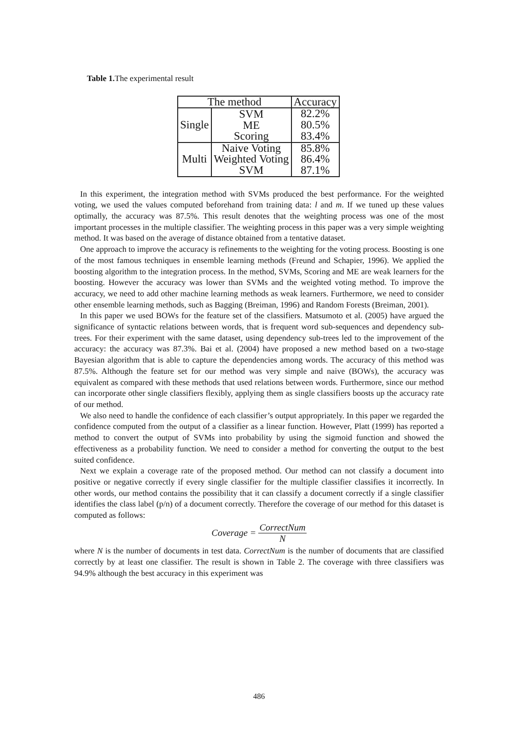Table 1. The experimental result
| The method | | Accuracy |
| --- | --- | --- |
| Single | SVM ME Scoring | 82.2% 80.5% 83.4% |
| Multi | Naive Voting Weighted Voting SVM | 85.8% 86.4% 87.1% |
In this experiment, the integration method with SVMs produced the best performance. For the weighted voting, we used the values computed beforehand from training data: l and m. If we tuned up these values optimally, the accuracy was 87.5%. This result denotes that the weighting process was one of the most important processes in the multiple classifier. The weighting process in this paper was a very simple weighting method. It was based on the average of distance obtained from a tentative dataset.
One approach to improve the accuracy is refinements to the weighting for the voting process. Boosting is one of the most famous techniques in ensemble learning methods (Freund and Schapier, 1996). We applied the boosting algorithm to the integration process. In the method, SVMs, Scoring and ME are weak learners for the boosting. However the accuracy was lower than SVMs and the weighted voting method. To improve the accuracy, we need to add other machine learning methods as weak learners. Furthermore, we need to consider other ensemble learning methods, such as Bagging (Breiman, 1996) and Random Forests (Breiman, 2001).
In this paper we used BOWs for the feature set of the classifiers. Matsumoto et al. (2005) have argued the significance of syntactic relations between words, that is frequent word sub-sequences and dependency sub-trees. For their experiment with the same dataset, using dependency sub-trees led to the improvement of the accuracy: the accuracy was 87.3%. Bai et al. (2004) have proposed a new method based on a two-stage Bayesian algorithm that is able to capture the dependencies among words. The accuracy of this method was 87.5%. Although the feature set for our method was very simple and naive (BOWs), the accuracy was equivalent as compared with these methods that used relations between words. Furthermore, since our method can incorporate other single classifiers flexibly, applying them as single classifiers boosts up the accuracy rate of our method.
We also need to handle the confidence of each classifier’s output appropriately. In this paper we regarded the confidence computed from the output of a classifier as a linear function. However, Platt (1999) has reported a method to convert the output of SVMs into probability by using the sigmoid function and showed the effectiveness as a probability function. We need to consider a method for converting the output to the best suited confidence.
Next we explain a coverage rate of the proposed method. Our method can not classify a document into positive or negative correctly if every single classifier for the multiple classifier classifies it incorrectly. In other words, our method contains the possibility that it can classify a document correctly if a single classifier identifies the class label (p/n) of a document correctly. Therefore the coverage of our method for this dataset is computed as follows:
Coverage = CorrectNum N
where N is the number of documents in test data. CorrectNum is the number of documents that are classified correctly by at least one classifier. The result is shown in Table 2. The coverage with three classifiers was 94.9% although the best accuracy in this experiment was
486